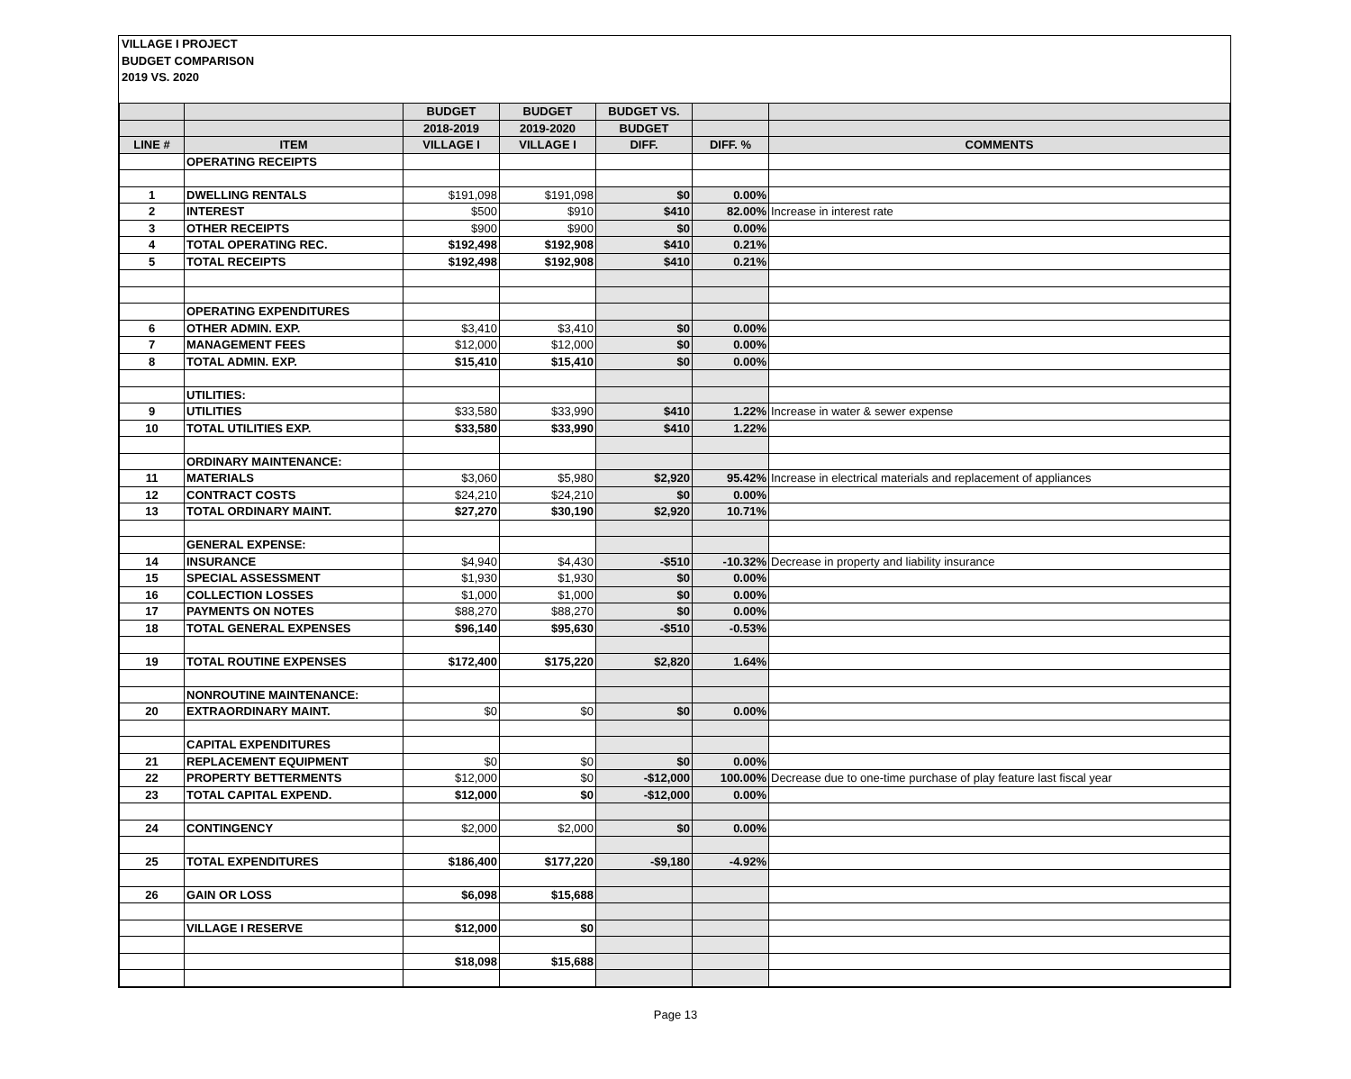VILLAGE I PROJECT
BUDGET COMPARISON
2019 VS. 2020
| | | BUDGET | BUDGET | BUDGET VS. | | |
| | | 2018-2019 | 2019-2020 | BUDGET | | |
| LINE # | ITEM | VILLAGE I | VILLAGE I | DIFF. | DIFF. % | COMMENTS |
| | OPERATING RECEIPTS | | | | | |
| 1 | DWELLING RENTALS | $191,098 | $191,098 | $0 | 0.00% | |
| 2 | INTEREST | $500 | $910 | $410 | 82.00% | Increase in interest rate |
| 3 | OTHER RECEIPTS | $900 | $900 | $0 | 0.00% | |
| 4 | TOTAL OPERATING REC. | $192,498 | $192,908 | $410 | 0.21% | |
| 5 | TOTAL RECEIPTS | $192,498 | $192,908 | $410 | 0.21% | |
| | OPERATING EXPENDITURES | | | | | |
| 6 | OTHER ADMIN. EXP. | $3,410 | $3,410 | $0 | 0.00% | |
| 7 | MANAGEMENT FEES | $12,000 | $12,000 | $0 | 0.00% | |
| 8 | TOTAL ADMIN. EXP. | $15,410 | $15,410 | $0 | 0.00% | |
| | UTILITIES: | | | | | |
| 9 | UTILITIES | $33,580 | $33,990 | $410 | 1.22% | Increase in water & sewer expense |
| 10 | TOTAL UTILITIES EXP. | $33,580 | $33,990 | $410 | 1.22% | |
| | ORDINARY MAINTENANCE: | | | | | |
| 11 | MATERIALS | $3,060 | $5,980 | $2,920 | 95.42% | Increase in electrical materials and replacement of appliances |
| 12 | CONTRACT COSTS | $24,210 | $24,210 | $0 | 0.00% | |
| 13 | TOTAL ORDINARY MAINT. | $27,270 | $30,190 | $2,920 | 10.71% | |
| | GENERAL EXPENSE: | | | | | |
| 14 | INSURANCE | $4,940 | $4,430 | -$510 | -10.32% | Decrease in property and liability insurance |
| 15 | SPECIAL ASSESSMENT | $1,930 | $1,930 | $0 | 0.00% | |
| 16 | COLLECTION LOSSES | $1,000 | $1,000 | $0 | 0.00% | |
| 17 | PAYMENTS ON NOTES | $88,270 | $88,270 | $0 | 0.00% | |
| 18 | TOTAL GENERAL EXPENSES | $96,140 | $95,630 | -$510 | -0.53% | |
| 19 | TOTAL ROUTINE EXPENSES | $172,400 | $175,220 | $2,820 | 1.64% | |
| | NONROUTINE MAINTENANCE: | | | | | |
| 20 | EXTRAORDINARY MAINT. | $0 | $0 | $0 | 0.00% | |
| | CAPITAL EXPENDITURES | | | | | |
| 21 | REPLACEMENT EQUIPMENT | $0 | $0 | $0 | 0.00% | |
| 22 | PROPERTY BETTERMENTS | $12,000 | $0 | -$12,000 | 100.00% | Decrease due to one-time purchase of play feature last fiscal year |
| 23 | TOTAL CAPITAL EXPEND. | $12,000 | $0 | -$12,000 | 0.00% | |
| 24 | CONTINGENCY | $2,000 | $2,000 | $0 | 0.00% | |
| 25 | TOTAL EXPENDITURES | $186,400 | $177,220 | -$9,180 | -4.92% | |
| 26 | GAIN OR LOSS | $6,098 | $15,688 | | | |
| | VILLAGE I RESERVE | $12,000 | $0 | | | |
| | | $18,098 | $15,688 | | | |
Page 13